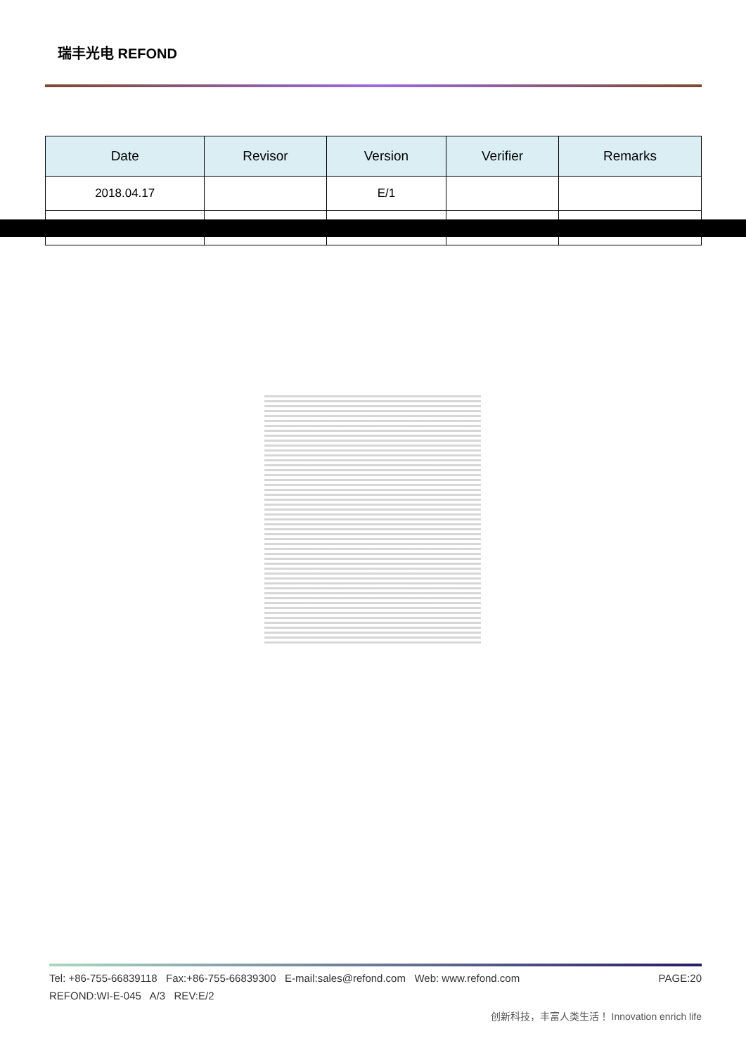瑞丰光电 REFOND
| Date | Revisor | Version | Verifier | Remarks |
| --- | --- | --- | --- | --- |
| 2018.04.17 | | E/1 | | |
Tel: +86-755-66839118 Fax:+86-755-66839300 E-mail:sales@refond.com Web: www.refond.com PAGE:20
REFOND:WI-E-045 A/3 REV:E/2
创新科技，丰富人类生活！ Innovation enrich life